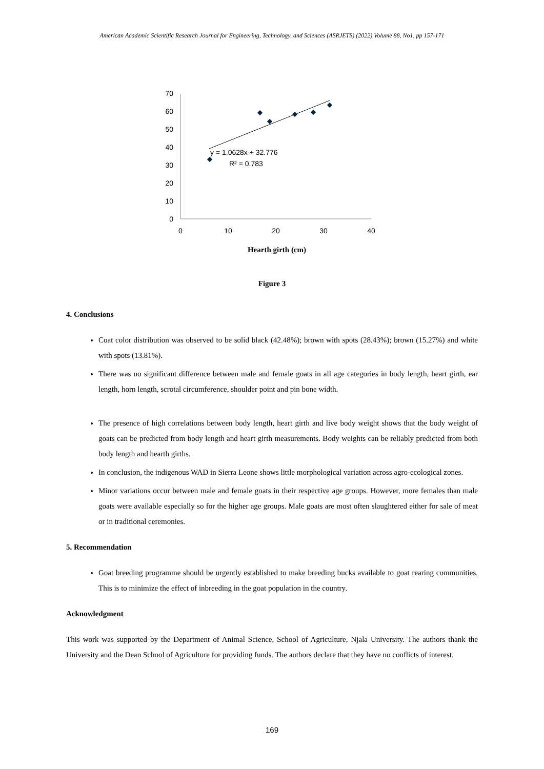American Academic Scientific Research Journal for Engineering, Technology, and Sciences (ASRJETS) (2022) Volume 88, No1, pp 157-171
0
10
20
30
40
50
60
70
0
10
20
30
40
y = 1.0628x + 32.776
R² = 0.783
Hearth girth (cm)
Figure 3
4. Conclusions
Coat color distribution was observed to be solid black (42.48%); brown with spots (28.43%); brown (15.27%) and white with spots (13.81%).
There was no significant difference between male and female goats in all age categories in body length, heart girth, ear length, horn length, scrotal circumference, shoulder point and pin bone width.
The presence of high correlations between body length, heart girth and live body weight shows that the body weight of goats can be predicted from body length and heart girth measurements. Body weights can be reliably predicted from both body length and hearth girths.
In conclusion, the indigenous WAD in Sierra Leone shows little morphological variation across agro-ecological zones.
Minor variations occur between male and female goats in their respective age groups. However, more females than male goats were available especially so for the higher age groups. Male goats are most often slaughtered either for sale of meat or in traditional ceremonies.
5. Recommendation
Goat breeding programme should be urgently established to make breeding bucks available to goat rearing communities. This is to minimize the effect of inbreeding in the goat population in the country.
Acknowledgment
This work was supported by the Department of Animal Science, School of Agriculture, Njala University. The authors thank the University and the Dean School of Agriculture for providing funds. The authors declare that they have no conflicts of interest.
169